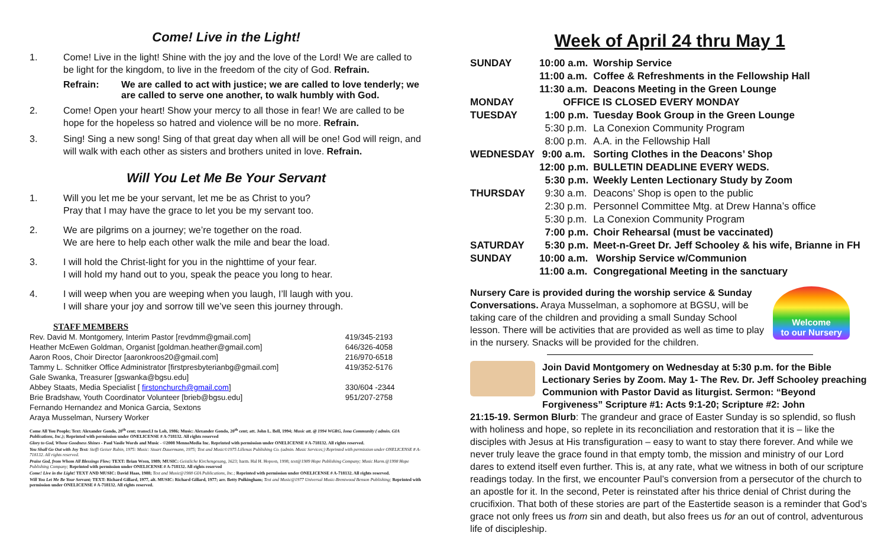Come! Live in the Light!
1. Come! Live in the light! Shine with the joy and the love of the Lord! We are called to be light for the kingdom, to live in the freedom of the city of God. Refrain.
Refrain: We are called to act with justice; we are called to love tenderly; we are called to serve one another, to walk humbly with God.
2. Come! Open your heart! Show your mercy to all those in fear! We are called to be hope for the hopeless so hatred and violence will be no more. Refrain.
3. Sing! Sing a new song! Sing of that great day when all will be one! God will reign, and will walk with each other as sisters and brothers united in love. Refrain.
Will You Let Me Be Your Servant
1. Will you let me be your servant, let me be as Christ to you?
Pray that I may have the grace to let you be my servant too.
2. We are pilgrims on a journey; we’re together on the road.
We are here to help each other walk the mile and bear the load.
3. I will hold the Christ-light for you in the nighttime of your fear.
I will hold my hand out to you, speak the peace you long to hear.
4. I will weep when you are weeping when you laugh, I’ll laugh with you.
I will share your joy and sorrow till we’ve seen this journey through.
STAFF MEMBERS
| Rev. David M. Montgomery, Interim Pastor [revdmm@gmail.com] | 419/345-2193 |
| Heather McEwen Goldman, Organist [goldman.heather@gmail.com] | 646/326-4058 |
| Aaron Roos, Choir Director [aaronkroos20@gmail.com] | 216/970-6518 |
| Tammy L. Schnitker Office Administrator [firstpresbyterianbg@gmail.com] | 419/352-5176 |
| Gale Swanka, Treasurer [gswanka@bgsu.edu] | |
| Abbey Staats, Media Specialist [ firstonchurch@gmail.com ] | 330/604 -2344 |
| Brie Bradshaw, Youth Coordinator Volunteer [brieb@bgsu.edu] | 951/207-2758 |
| Fernando Hernandez and Monica Garcia, Sextons | |
| Araya Musselman, Nursery Worker | |
Come All You People; Text: Alexander Gondo, 20<sup>th</sup> cent; transcl.I to Loh, 1986; Music: Alexander Gondo, 20<sup>th</sup> cent; att. John L. Bell, 1994; Music att. @ 1994 WGRG, Iona Community ( admin. GIA Publications, Inc.); Reprinted with permission under ONELICENSE # A-718132. All rights reserved
Glory to God, Whose Goodness Shines - Paul Vasile Words and Music - ©2008 MennoMedia Inc. Reprinted with permission under ONELICENSE # A-718132. All rights reserved.
You Shall Go Out with Joy Text: Steffi Geiser Rubin, 1975: Music: Stuart Dauermann, 1975; Text and Music©1975 Lillenas Publishing Co. (admin. Music Services;) Reprinted with permission under ONELICENSE # A-718132. All rights reserved.
Praise God, from Whom All Blessings Flow; TEXT: Brian Wren, 1989; MUSIC: Geistliche Kirchengesang, 1623; harm. Hal H. Hopson, 1998; text@1989 Hope Publishing Company; Music Harm.@1998 Hope Publishing Company; Reprinted with permission under ONELICENSE # A-718132. All rights reserved
Come! Live in the Light! TEXT AND MUSIC: David Haas, 1988; Text and Music@1988 GIA Publications, Inc.; Reprinted with permission under ONELICENSE # A-718132. All rights reserved.
Will You Let Me Be Your Servant; TEXT: Richard Gillard, 1977, alt. MUSIC: Richard Gillard, 1977; arr. Betty Pulkingham; Text and Music@1977 Universal Music-Brentwood Benson Publishing; Reprinted with permission under ONELICENSE # A-718132. All rights reserved.
Week of April 24 thru May 1
| SUNDAY | 10:00 a.m. | Worship Service |
| | 11:00 a.m. | Coffee & Refreshments in the Fellowship Hall |
| | 11:30 a.m. | Deacons Meeting in the Green Lounge |
| MONDAY | OFFICE IS CLOSED EVERY MONDAY | |
| TUESDAY | 1:00 p.m. | Tuesday Book Group in the Green Lounge |
| | 5:30 p.m. | La Conexion Community Program |
| | 8:00 p.m. | A.A. in the Fellowship Hall |
| WEDNESDAY | 9:00 a.m. | Sorting Clothes in the Deacons’ Shop |
| | 12:00 p.m. | BULLETIN DEADLINE EVERY WEDS. |
| | 5:30 p.m. | Weekly Lenten Lectionary Study by Zoom |
| THURSDAY | 9:30 a.m. | Deacons’ Shop is open to the public |
| | 2:30 p.m. | Personnel Committee Mtg. at Drew Hanna’s office |
| | 5:30 p.m. | La Conexion Community Program |
| | 7:00 p.m. | Choir Rehearsal (must be vaccinated) |
| SATURDAY | 5:30 p.m. | Meet-n-Greet Dr. Jeff Schooley & his wife, Brianne in FH |
| SUNDAY | 10:00 a.m. | Worship Service w/Communion |
| | 11:00 a.m. | Congregational Meeting in the sanctuary |
Nursery Care is provided during the worship service & Sunday Conversations. Araya Musselman, a sophomore at BGSU, will be taking care of the children and providing a small Sunday School lesson. There will be activities that are provided as well as time to play in the nursery. Snacks will be provided for the children.
Welcome
to our Nursery
Join David Montgomery on Wednesday at 5:30 p.m. for the Bible Lectionary Series by Zoom. May 1- The Rev. Dr. Jeff Schooley preaching Communion with Pastor David as liturgist. Sermon: “Beyond Forgiveness” Scripture #1: Acts 9:1-20; Scripture #2: John
21:15-19. Sermon Blurb: The grandeur and grace of Easter Sunday is so splendid, so flush with holiness and hope, so replete in its reconciliation and restoration that it is – like the disciples with Jesus at His transfiguration – easy to want to stay there forever. And while we never truly leave the grace found in that empty tomb, the mission and ministry of our Lord dares to extend itself even further. This is, at any rate, what we witness in both of our scripture readings today. In the first, we encounter Paul’s conversion from a persecutor of the church to an apostle for it. In the second, Peter is reinstated after his thrice denial of Christ during the crucifixion. That both of these stories are part of the Eastertide season is a reminder that God’s grace not only frees us from sin and death, but also frees us for an out of control, adventurous life of discipleship.